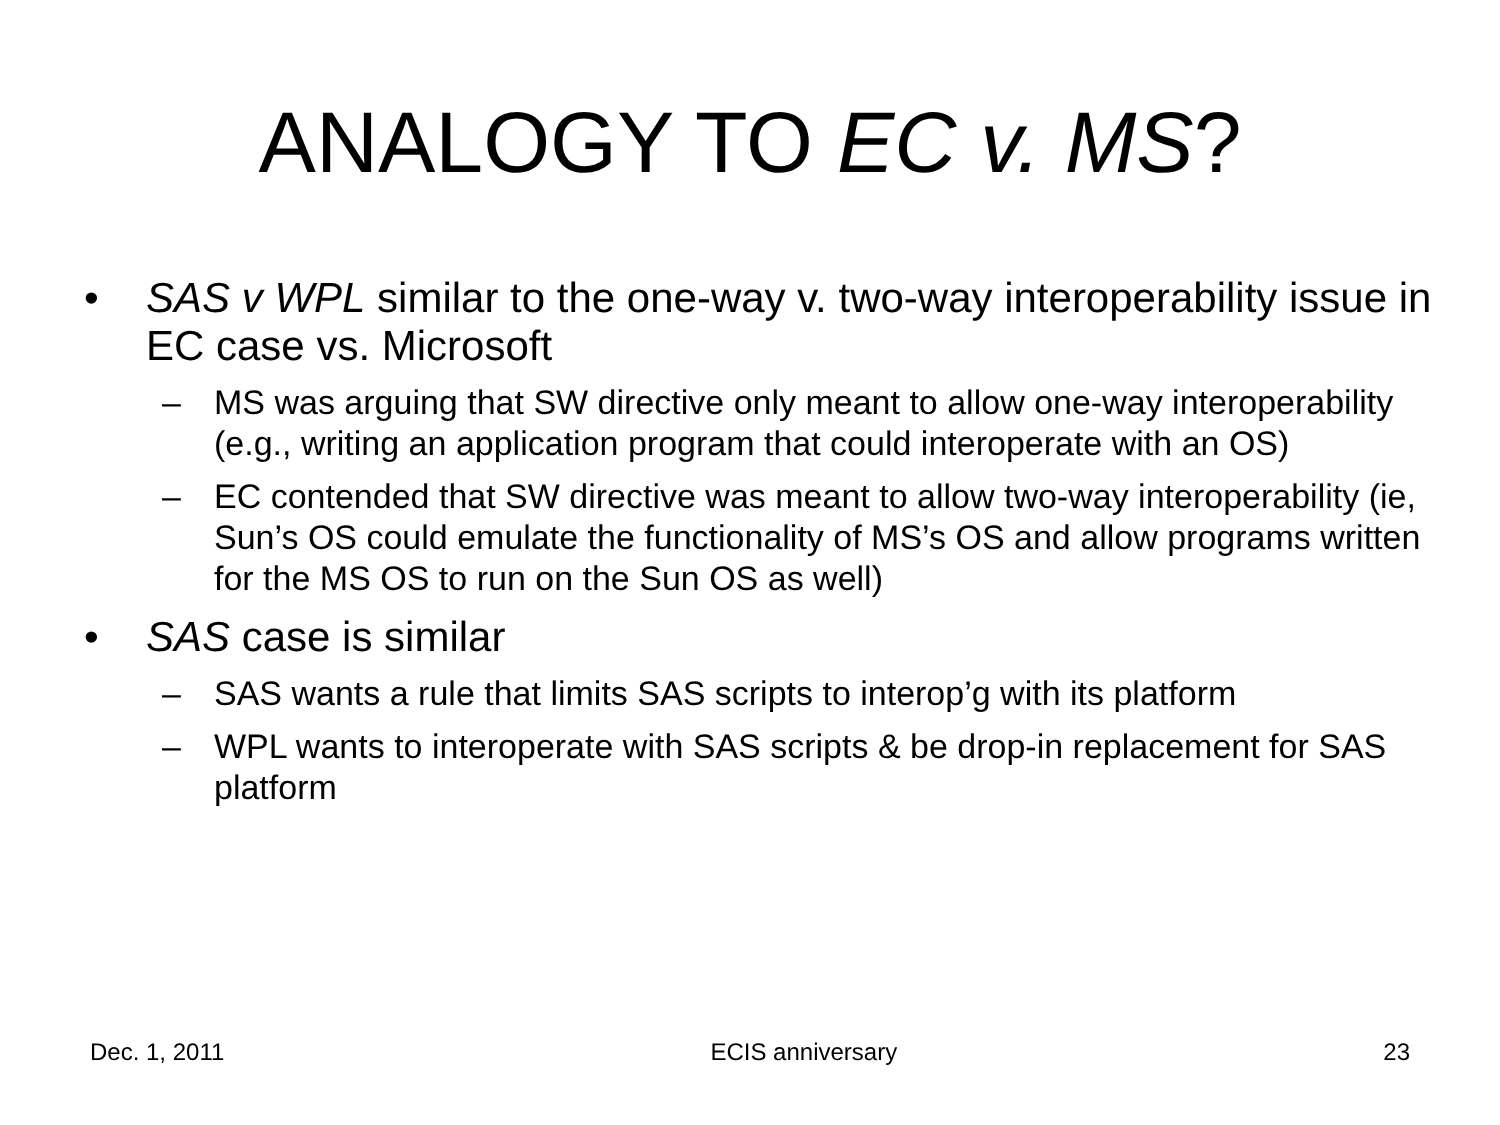ANALOGY TO EC v. MS?
• SAS v WPL similar to the one-way v. two-way interoperability issue in EC case vs. Microsoft
– MS was arguing that SW directive only meant to allow one-way interoperability (e.g., writing an application program that could interoperate with an OS)
– EC contended that SW directive was meant to allow two-way interoperability (ie, Sun’s OS could emulate the functionality of MS’s OS and allow programs written for the MS OS to run on the Sun OS as well)
• SAS case is similar
– SAS wants a rule that limits SAS scripts to interop’g with its platform
– WPL wants to interoperate with SAS scripts & be drop-in replacement for SAS platform
Dec. 1, 2011 ECIS anniversary 23